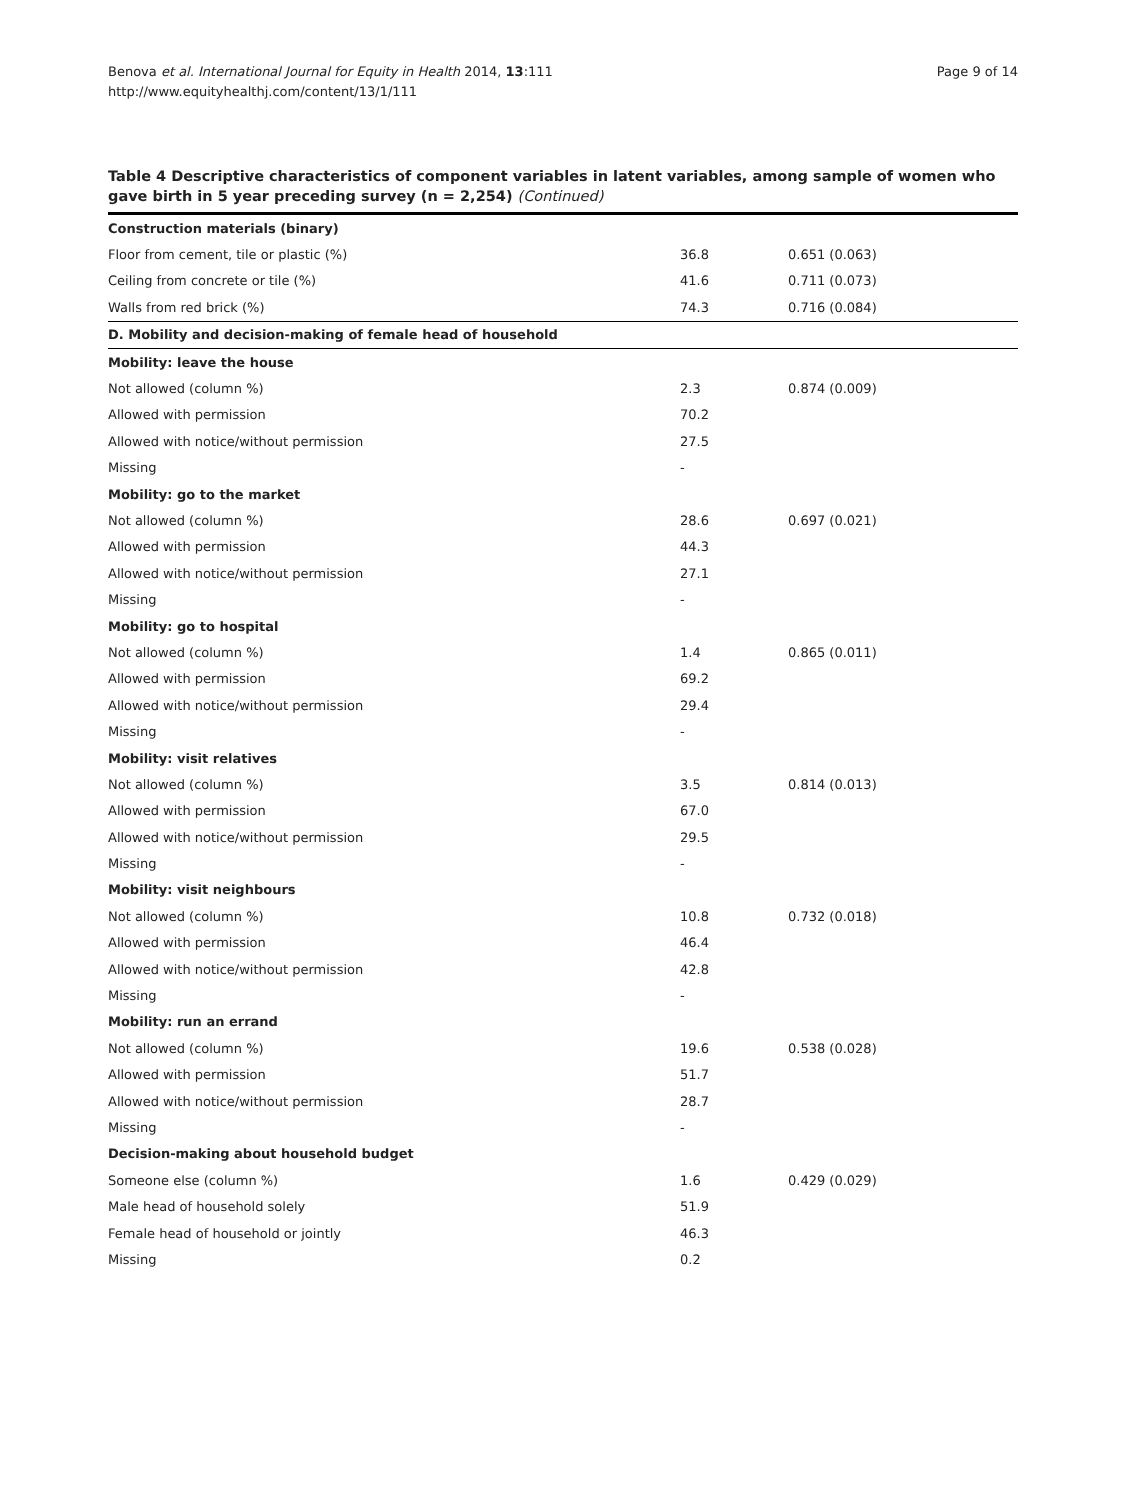Benova et al. International Journal for Equity in Health 2014, 13:111
http://www.equityhealthj.com/content/13/1/111
Page 9 of 14
Table 4 Descriptive characteristics of component variables in latent variables, among sample of women who gave birth in 5 year preceding survey (n = 2,254) (Continued)
| Construction materials (binary) | | |
| Floor from cement, tile or plastic (%) | 36.8 | 0.651 (0.063) |
| Ceiling from concrete or tile (%) | 41.6 | 0.711 (0.073) |
| Walls from red brick (%) | 74.3 | 0.716 (0.084) |
| D. Mobility and decision-making of female head of household | | |
| Mobility: leave the house | | |
| Not allowed (column %) | 2.3 | 0.874 (0.009) |
| Allowed with permission | 70.2 | |
| Allowed with notice/without permission | 27.5 | |
| Missing | - | |
| Mobility: go to the market | | |
| Not allowed (column %) | 28.6 | 0.697 (0.021) |
| Allowed with permission | 44.3 | |
| Allowed with notice/without permission | 27.1 | |
| Missing | - | |
| Mobility: go to hospital | | |
| Not allowed (column %) | 1.4 | 0.865 (0.011) |
| Allowed with permission | 69.2 | |
| Allowed with notice/without permission | 29.4 | |
| Missing | - | |
| Mobility: visit relatives | | |
| Not allowed (column %) | 3.5 | 0.814 (0.013) |
| Allowed with permission | 67.0 | |
| Allowed with notice/without permission | 29.5 | |
| Missing | - | |
| Mobility: visit neighbours | | |
| Not allowed (column %) | 10.8 | 0.732 (0.018) |
| Allowed with permission | 46.4 | |
| Allowed with notice/without permission | 42.8 | |
| Missing | - | |
| Mobility: run an errand | | |
| Not allowed (column %) | 19.6 | 0.538 (0.028) |
| Allowed with permission | 51.7 | |
| Allowed with notice/without permission | 28.7 | |
| Missing | - | |
| Decision-making about household budget | | |
| Someone else (column %) | 1.6 | 0.429 (0.029) |
| Male head of household solely | 51.9 | |
| Female head of household or jointly | 46.3 | |
| Missing | 0.2 | |